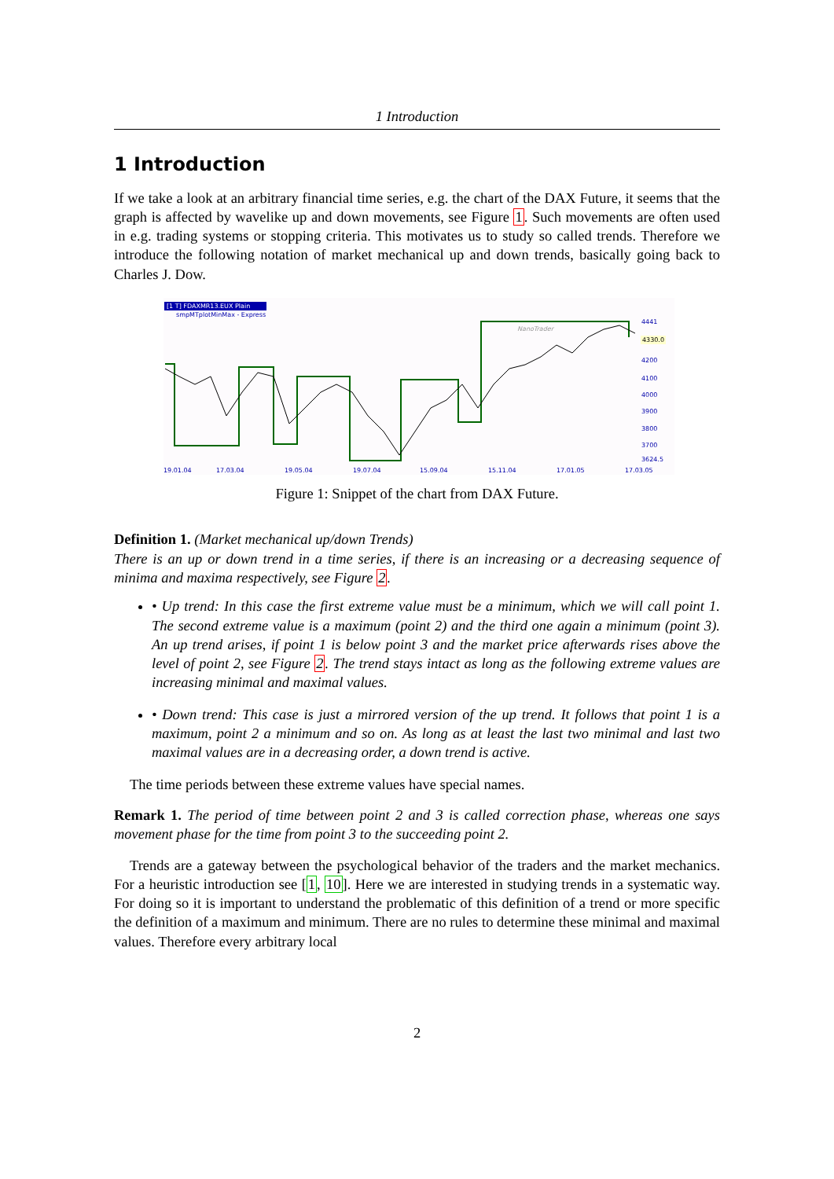1 Introduction
1 Introduction
If we take a look at an arbitrary financial time series, e.g. the chart of the DAX Future, it seems that the graph is affected by wavelike up and down movements, see Figure 1. Such movements are often used in e.g. trading systems or stopping criteria. This motivates us to study so called trends. Therefore we introduce the following notation of market mechanical up and down trends, basically going back to Charles J. Dow.
[1 T] FDAXMR13.EUX Plain
smpMTplotMinMax - Express
NanoTrader
4441
4200
4100
4000
3900
3800
3700
3624.5
19.01.04
17.03.04
19.05.04
19.07.04
15.09.04
15.11.04
17.01.05
17.03.05
4330.0
Figure 1: Snippet of the chart from DAX Future.
Definition 1. (Market mechanical up/down Trends)
There is an up or down trend in a time series, if there is an increasing or a decreasing sequence of minima and maxima respectively, see Figure 2.
• Up trend: In this case the first extreme value must be a minimum, which we will call point 1. The second extreme value is a maximum (point 2) and the third one again a minimum (point 3). An up trend arises, if point 1 is below point 3 and the market price afterwards rises above the level of point 2, see Figure 2. The trend stays intact as long as the following extreme values are increasing minimal and maximal values.
• Down trend: This case is just a mirrored version of the up trend. It follows that point 1 is a maximum, point 2 a minimum and so on. As long as at least the last two minimal and last two maximal values are in a decreasing order, a down trend is active.
The time periods between these extreme values have special names.
Remark 1. The period of time between point 2 and 3 is called correction phase, whereas one says movement phase for the time from point 3 to the succeeding point 2.
Trends are a gateway between the psychological behavior of the traders and the market mechanics. For a heuristic introduction see [1, 10]. Here we are interested in studying trends in a systematic way. For doing so it is important to understand the problematic of this definition of a trend or more specific the definition of a maximum and minimum. There are no rules to determine these minimal and maximal values. Therefore every arbitrary local
2